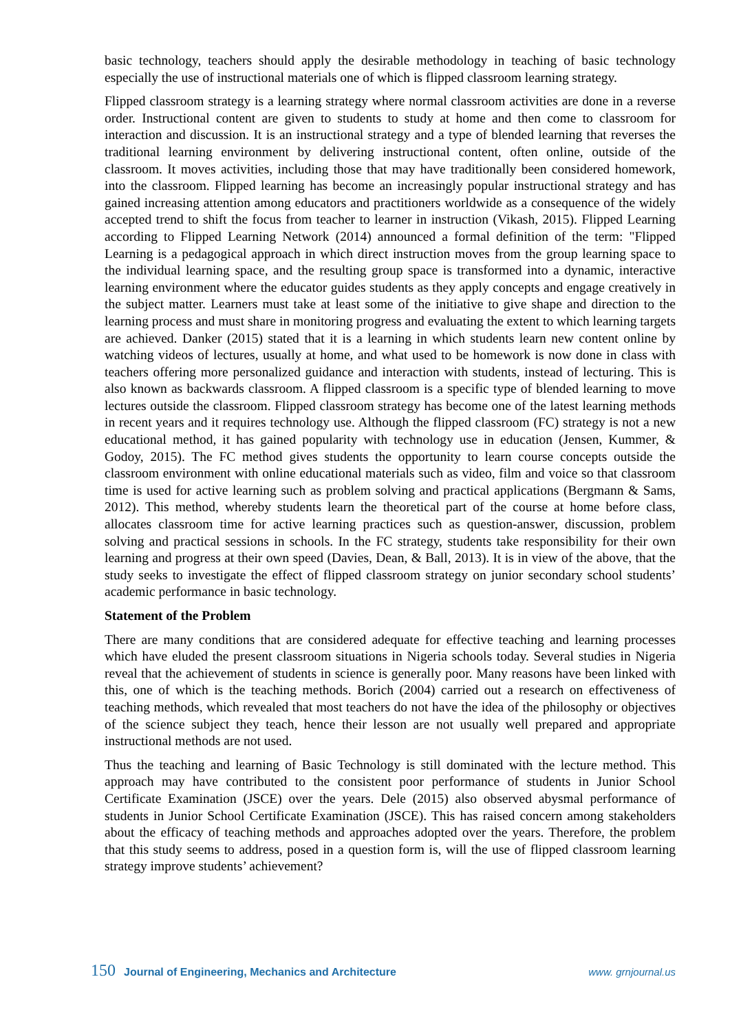basic technology, teachers should apply the desirable methodology in teaching of basic technology especially the use of instructional materials one of which is flipped classroom learning strategy.
Flipped classroom strategy is a learning strategy where normal classroom activities are done in a reverse order. Instructional content are given to students to study at home and then come to classroom for interaction and discussion. It is an instructional strategy and a type of blended learning that reverses the traditional learning environment by delivering instructional content, often online, outside of the classroom. It moves activities, including those that may have traditionally been considered homework, into the classroom. Flipped learning has become an increasingly popular instructional strategy and has gained increasing attention among educators and practitioners worldwide as a consequence of the widely accepted trend to shift the focus from teacher to learner in instruction (Vikash, 2015). Flipped Learning according to Flipped Learning Network (2014) announced a formal definition of the term: "Flipped Learning is a pedagogical approach in which direct instruction moves from the group learning space to the individual learning space, and the resulting group space is transformed into a dynamic, interactive learning environment where the educator guides students as they apply concepts and engage creatively in the subject matter. Learners must take at least some of the initiative to give shape and direction to the learning process and must share in monitoring progress and evaluating the extent to which learning targets are achieved. Danker (2015) stated that it is a learning in which students learn new content online by watching videos of lectures, usually at home, and what used to be homework is now done in class with teachers offering more personalized guidance and interaction with students, instead of lecturing. This is also known as backwards classroom. A flipped classroom is a specific type of blended learning to move lectures outside the classroom. Flipped classroom strategy has become one of the latest learning methods in recent years and it requires technology use. Although the flipped classroom (FC) strategy is not a new educational method, it has gained popularity with technology use in education (Jensen, Kummer, & Godoy, 2015). The FC method gives students the opportunity to learn course concepts outside the classroom environment with online educational materials such as video, film and voice so that classroom time is used for active learning such as problem solving and practical applications (Bergmann & Sams, 2012). This method, whereby students learn the theoretical part of the course at home before class, allocates classroom time for active learning practices such as question-answer, discussion, problem solving and practical sessions in schools. In the FC strategy, students take responsibility for their own learning and progress at their own speed (Davies, Dean, & Ball, 2013). It is in view of the above, that the study seeks to investigate the effect of flipped classroom strategy on junior secondary school students’ academic performance in basic technology.
Statement of the Problem
There are many conditions that are considered adequate for effective teaching and learning processes which have eluded the present classroom situations in Nigeria schools today. Several studies in Nigeria reveal that the achievement of students in science is generally poor. Many reasons have been linked with this, one of which is the teaching methods. Borich (2004) carried out a research on effectiveness of teaching methods, which revealed that most teachers do not have the idea of the philosophy or objectives of the science subject they teach, hence their lesson are not usually well prepared and appropriate instructional methods are not used.
Thus the teaching and learning of Basic Technology is still dominated with the lecture method. This approach may have contributed to the consistent poor performance of students in Junior School Certificate Examination (JSCE) over the years. Dele (2015) also observed abysmal performance of students in Junior School Certificate Examination (JSCE). This has raised concern among stakeholders about the efficacy of teaching methods and approaches adopted over the years. Therefore, the problem that this study seems to address, posed in a question form is, will the use of flipped classroom learning strategy improve students’ achievement?
150 Journal of Engineering, Mechanics and Architecture www. grnjournal.us